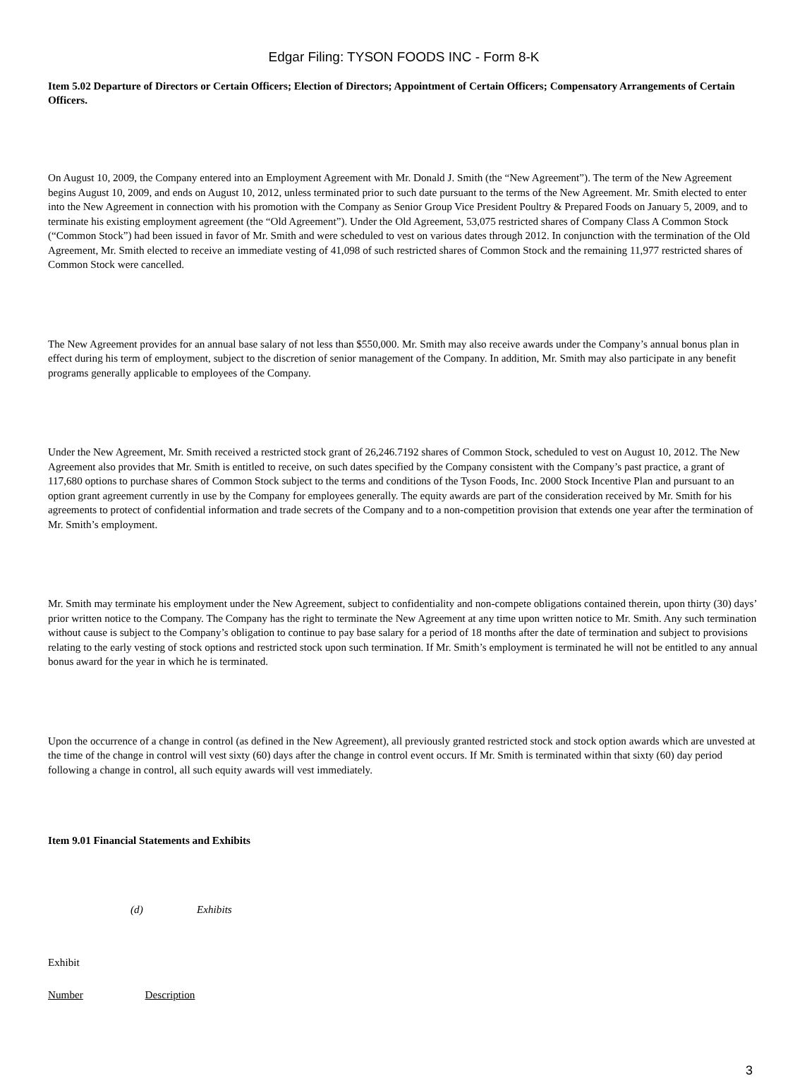Edgar Filing: TYSON FOODS INC - Form 8-K
Item 5.02 Departure of Directors or Certain Officers; Election of Directors; Appointment of Certain Officers; Compensatory Arrangements of Certain Officers.
On August 10, 2009, the Company entered into an Employment Agreement with Mr. Donald J. Smith (the “New Agreement”). The term of the New Agreement begins August 10, 2009, and ends on August 10, 2012, unless terminated prior to such date pursuant to the terms of the New Agreement. Mr. Smith elected to enter into the New Agreement in connection with his promotion with the Company as Senior Group Vice President Poultry & Prepared Foods on January 5, 2009, and to terminate his existing employment agreement (the “Old Agreement”). Under the Old Agreement, 53,075 restricted shares of Company Class A Common Stock (“Common Stock”) had been issued in favor of Mr. Smith and were scheduled to vest on various dates through 2012. In conjunction with the termination of the Old Agreement, Mr. Smith elected to receive an immediate vesting of 41,098 of such restricted shares of Common Stock and the remaining 11,977 restricted shares of Common Stock were cancelled.
The New Agreement provides for an annual base salary of not less than $550,000. Mr. Smith may also receive awards under the Company’s annual bonus plan in effect during his term of employment, subject to the discretion of senior management of the Company. In addition, Mr. Smith may also participate in any benefit programs generally applicable to employees of the Company.
Under the New Agreement, Mr. Smith received a restricted stock grant of 26,246.7192 shares of Common Stock, scheduled to vest on August 10, 2012. The New Agreement also provides that Mr. Smith is entitled to receive, on such dates specified by the Company consistent with the Company’s past practice, a grant of 117,680 options to purchase shares of Common Stock subject to the terms and conditions of the Tyson Foods, Inc. 2000 Stock Incentive Plan and pursuant to an option grant agreement currently in use by the Company for employees generally. The equity awards are part of the consideration received by Mr. Smith for his agreements to protect of confidential information and trade secrets of the Company and to a non-competition provision that extends one year after the termination of Mr. Smith’s employment.
Mr. Smith may terminate his employment under the New Agreement, subject to confidentiality and non-compete obligations contained therein, upon thirty (30) days’ prior written notice to the Company. The Company has the right to terminate the New Agreement at any time upon written notice to Mr. Smith. Any such termination without cause is subject to the Company’s obligation to continue to pay base salary for a period of 18 months after the date of termination and subject to provisions relating to the early vesting of stock options and restricted stock upon such termination. If Mr. Smith’s employment is terminated he will not be entitled to any annual bonus award for the year in which he is terminated.
Upon the occurrence of a change in control (as defined in the New Agreement), all previously granted restricted stock and stock option awards which are unvested at the time of the change in control will vest sixty (60) days after the change in control event occurs. If Mr. Smith is terminated within that sixty (60) day period following a change in control, all such equity awards will vest immediately.
Item 9.01 Financial Statements and Exhibits
(d) Exhibits
Exhibit
Number Description
3